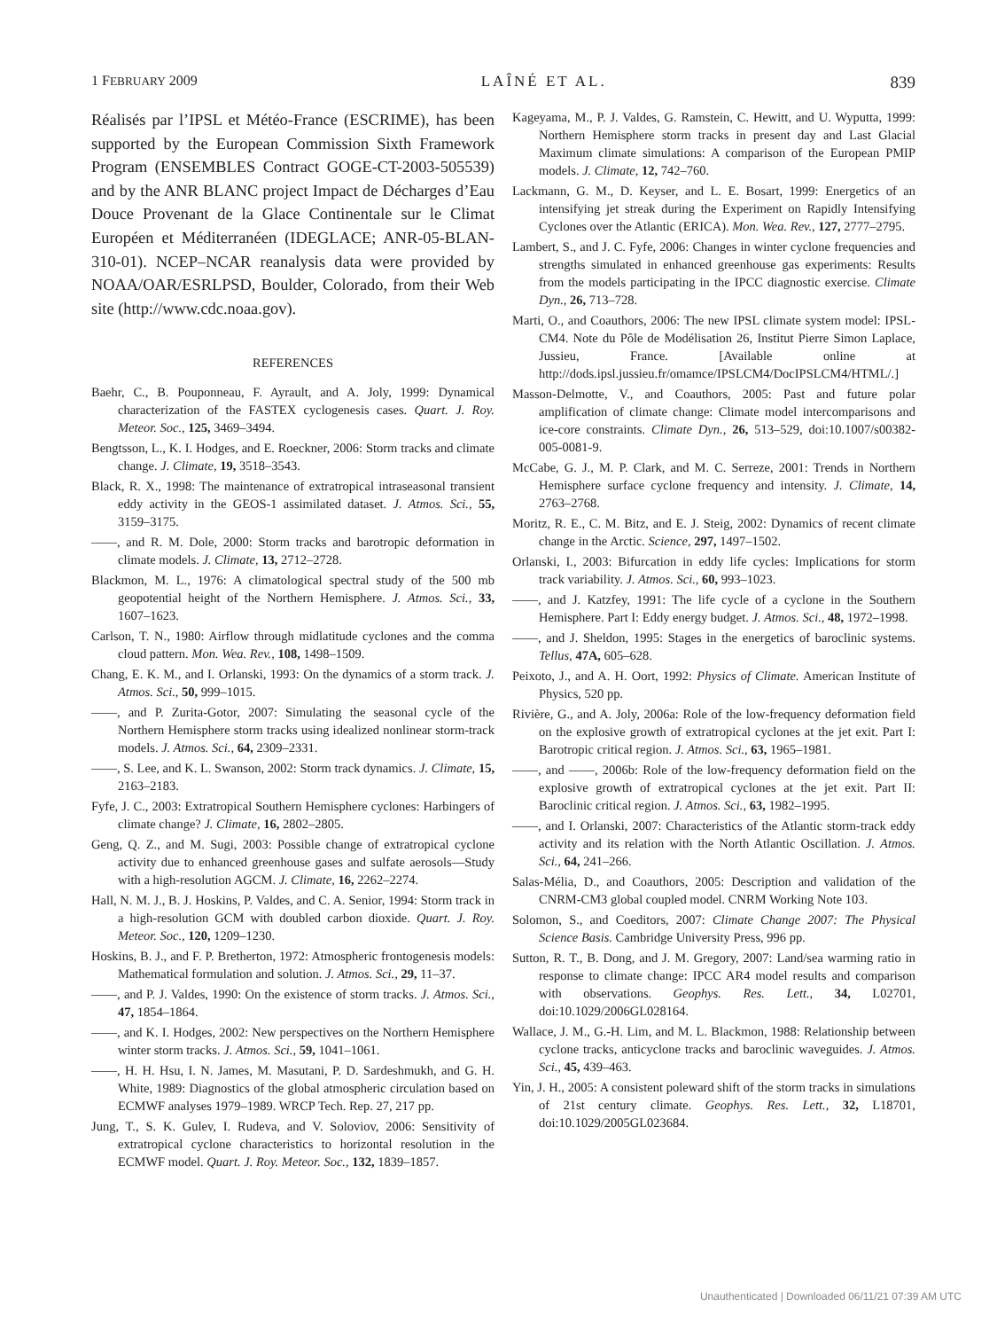1 FEBRUARY 2009 LAÎNÉ ET AL. 839
Réalisés par l’IPSL et Météo-France (ESCRIME), has been supported by the European Commission Sixth Framework Program (ENSEMBLES Contract GOGE-CT-2003-505539) and by the ANR BLANC project Impact de Décharges d’Eau Douce Provenant de la Glace Continentale sur le Climat Européen et Méditerranéen (IDEGLACE; ANR-05-BLAN-310-01). NCEP–NCAR reanalysis data were provided by NOAA/OAR/ESRLPSD, Boulder, Colorado, from their Web site (http://www.cdc.noaa.gov).
REFERENCES
Baehr, C., B. Pouponneau, F. Ayrault, and A. Joly, 1999: Dynamical characterization of the FASTEX cyclogenesis cases. Quart. J. Roy. Meteor. Soc., 125, 3469–3494.
Bengtsson, L., K. I. Hodges, and E. Roeckner, 2006: Storm tracks and climate change. J. Climate, 19, 3518–3543.
Black, R. X., 1998: The maintenance of extratropical intraseasonal transient eddy activity in the GEOS-1 assimilated dataset. J. Atmos. Sci., 55, 3159–3175.
——, and R. M. Dole, 2000: Storm tracks and barotropic deformation in climate models. J. Climate, 13, 2712–2728.
Blackmon, M. L., 1976: A climatological spectral study of the 500 mb geopotential height of the Northern Hemisphere. J. Atmos. Sci., 33, 1607–1623.
Carlson, T. N., 1980: Airflow through midlatitude cyclones and the comma cloud pattern. Mon. Wea. Rev., 108, 1498–1509.
Chang, E. K. M., and I. Orlanski, 1993: On the dynamics of a storm track. J. Atmos. Sci., 50, 999–1015.
——, and P. Zurita-Gotor, 2007: Simulating the seasonal cycle of the Northern Hemisphere storm tracks using idealized nonlinear storm-track models. J. Atmos. Sci., 64, 2309–2331.
——, S. Lee, and K. L. Swanson, 2002: Storm track dynamics. J. Climate, 15, 2163–2183.
Fyfe, J. C., 2003: Extratropical Southern Hemisphere cyclones: Harbingers of climate change? J. Climate, 16, 2802–2805.
Geng, Q. Z., and M. Sugi, 2003: Possible change of extratropical cyclone activity due to enhanced greenhouse gases and sulfate aerosols—Study with a high-resolution AGCM. J. Climate, 16, 2262–2274.
Hall, N. M. J., B. J. Hoskins, P. Valdes, and C. A. Senior, 1994: Storm track in a high-resolution GCM with doubled carbon dioxide. Quart. J. Roy. Meteor. Soc., 120, 1209–1230.
Hoskins, B. J., and F. P. Bretherton, 1972: Atmospheric frontogenesis models: Mathematical formulation and solution. J. Atmos. Sci., 29, 11–37.
——, and P. J. Valdes, 1990: On the existence of storm tracks. J. Atmos. Sci., 47, 1854–1864.
——, and K. I. Hodges, 2002: New perspectives on the Northern Hemisphere winter storm tracks. J. Atmos. Sci., 59, 1041–1061.
——, H. H. Hsu, I. N. James, M. Masutani, P. D. Sardeshmukh, and G. H. White, 1989: Diagnostics of the global atmospheric circulation based on ECMWF analyses 1979–1989. WRCP Tech. Rep. 27, 217 pp.
Jung, T., S. K. Gulev, I. Rudeva, and V. Soloviov, 2006: Sensitivity of extratropical cyclone characteristics to horizontal resolution in the ECMWF model. Quart. J. Roy. Meteor. Soc., 132, 1839–1857.
Kageyama, M., P. J. Valdes, G. Ramstein, C. Hewitt, and U. Wyputta, 1999: Northern Hemisphere storm tracks in present day and Last Glacial Maximum climate simulations: A comparison of the European PMIP models. J. Climate, 12, 742–760.
Lackmann, G. M., D. Keyser, and L. E. Bosart, 1999: Energetics of an intensifying jet streak during the Experiment on Rapidly Intensifying Cyclones over the Atlantic (ERICA). Mon. Wea. Rev., 127, 2777–2795.
Lambert, S., and J. C. Fyfe, 2006: Changes in winter cyclone frequencies and strengths simulated in enhanced greenhouse gas experiments: Results from the models participating in the IPCC diagnostic exercise. Climate Dyn., 26, 713–728.
Marti, O., and Coauthors, 2006: The new IPSL climate system model: IPSL-CM4. Note du Pôle de Modélisation 26, Institut Pierre Simon Laplace, Jussieu, France. [Available online at http://dods.ipsl.jussieu.fr/omamce/IPSLCM4/DocIPSLCM4/HTML/.]
Masson-Delmotte, V., and Coauthors, 2005: Past and future polar amplification of climate change: Climate model intercomparisons and ice-core constraints. Climate Dyn., 26, 513–529, doi:10.1007/s00382-005-0081-9.
McCabe, G. J., M. P. Clark, and M. C. Serreze, 2001: Trends in Northern Hemisphere surface cyclone frequency and intensity. J. Climate, 14, 2763–2768.
Moritz, R. E., C. M. Bitz, and E. J. Steig, 2002: Dynamics of recent climate change in the Arctic. Science, 297, 1497–1502.
Orlanski, I., 2003: Bifurcation in eddy life cycles: Implications for storm track variability. J. Atmos. Sci., 60, 993–1023.
——, and J. Katzfey, 1991: The life cycle of a cyclone in the Southern Hemisphere. Part I: Eddy energy budget. J. Atmos. Sci., 48, 1972–1998.
——, and J. Sheldon, 1995: Stages in the energetics of baroclinic systems. Tellus, 47A, 605–628.
Peixoto, J., and A. H. Oort, 1992: Physics of Climate. American Institute of Physics, 520 pp.
Rivière, G., and A. Joly, 2006a: Role of the low-frequency deformation field on the explosive growth of extratropical cyclones at the jet exit. Part I: Barotropic critical region. J. Atmos. Sci., 63, 1965–1981.
——, and ——, 2006b: Role of the low-frequency deformation field on the explosive growth of extratropical cyclones at the jet exit. Part II: Baroclinic critical region. J. Atmos. Sci., 63, 1982–1995.
——, and I. Orlanski, 2007: Characteristics of the Atlantic storm-track eddy activity and its relation with the North Atlantic Oscillation. J. Atmos. Sci., 64, 241–266.
Salas-Mélia, D., and Coauthors, 2005: Description and validation of the CNRM-CM3 global coupled model. CNRM Working Note 103.
Solomon, S., and Coeditors, 2007: Climate Change 2007: The Physical Science Basis. Cambridge University Press, 996 pp.
Sutton, R. T., B. Dong, and J. M. Gregory, 2007: Land/sea warming ratio in response to climate change: IPCC AR4 model results and comparison with observations. Geophys. Res. Lett., 34, L02701, doi:10.1029/2006GL028164.
Wallace, J. M., G.-H. Lim, and M. L. Blackmon, 1988: Relationship between cyclone tracks, anticyclone tracks and baroclinic waveguides. J. Atmos. Sci., 45, 439–463.
Yin, J. H., 2005: A consistent poleward shift of the storm tracks in simulations of 21st century climate. Geophys. Res. Lett., 32, L18701, doi:10.1029/2005GL023684.
Unauthenticated | Downloaded 06/11/21 07:39 AM UTC